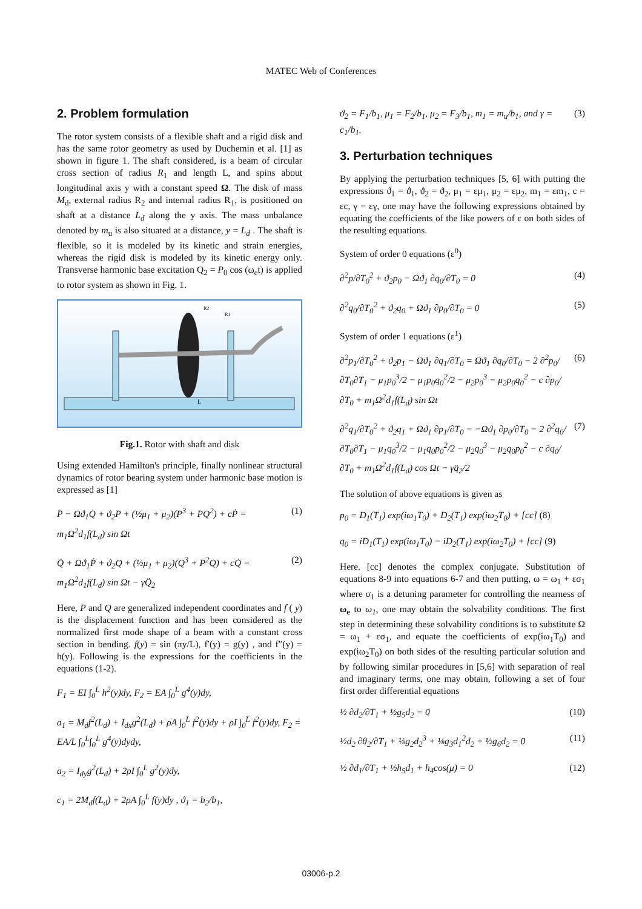MATEC Web of Conferences
2. Problem formulation
The rotor system consists of a flexible shaft and a rigid disk and has the same rotor geometry as used by Duchemin et al. [1] as shown in figure 1. The shaft considered, is a beam of circular cross section of radius R<sub>1</sub> and length L, and spins about longitudinal axis y with a constant speed Ω. The disk of mass M<sub>d</sub>, external radius R<sub>2</sub> and internal radius R<sub>1</sub>, is positioned on shaft at a distance L<sub>d</sub> along the y axis. The mass unbalance denoted by m<sub>u</sub> is also situated at a distance, y = L<sub>d</sub> . The shaft is flexible, so it is modeled by its kinetic and strain energies, whereas the rigid disk is modeled by its kinetic energy only. Transverse harmonic base excitation Q<sub>2</sub> = P<sub>0</sub> cos (ω<sub>e</sub>t) is applied to rotor system as shown in Fig. 1.
L
R2
R1
Fig.1. Rotor with shaft and disk
Using extended Hamilton's principle, finally nonlinear structural dynamics of rotor bearing system under harmonic base motion is expressed as [1]
P̈ − Ωϑ<sub>1</sub>Q̇ + ϑ<sub>2</sub>P + (½μ<sub>1</sub> + μ<sub>2</sub>)(P<sup>3</sup> + PQ<sup>2</sup>) + cṖ = m<sub>1</sub>Ω<sup>2</sup>d<sub>1</sub>f(L<sub>d</sub>) sin Ωt (1)
Q̈ + Ωϑ<sub>1</sub>Ṗ + ϑ<sub>2</sub>Q + (½μ<sub>1</sub> + μ<sub>2</sub>)(Q<sup>3</sup> + P<sup>2</sup>Q) + cQ̇ = m<sub>1</sub>Ω<sup>2</sup>d<sub>1</sub>f(L<sub>d</sub>) sin Ωt − γQ̈<sub>2</sub> (2)
Here, P and Q are generalized independent coordinates and f ( y) is the displacement function and has been considered as the normalized first mode shape of a beam with a constant cross section in bending. f(y) = sin (πy/L), f′(y) = g(y) , and f″(y) = h(y). Following is the expressions for the coefficients in the equations (1-2).
F<sub>1</sub> = EI ∫<sub>0</sub><sup>L</sup> h<sup>2</sup>(y)dy, F<sub>2</sub> = EA ∫<sub>0</sub><sup>L</sup> g<sup>4</sup>(y)dy,
a<sub>1</sub> = M<sub>d</sub>f<sup>2</sup>(L<sub>d</sub>) + I<sub>dx</sub>g<sup>2</sup>(L<sub>d</sub>) + ρA ∫<sub>0</sub><sup>L</sup> f<sup>2</sup>(y)dy + ρI ∫<sub>0</sub><sup>L</sup> f<sup>2</sup>(y)dy, F<sub>2</sub> = EA/L ∫<sub>0</sub><sup>L</sup>∫<sub>0</sub><sup>L</sup> g<sup>4</sup>(y)dydy,
a<sub>2</sub> = I<sub>dy</sub>g<sup>2</sup>(L<sub>d</sub>) + 2ρI ∫<sub>0</sub><sup>L</sup> g<sup>2</sup>(y)dy,
c<sub>1</sub> = 2M<sub>d</sub>f(L<sub>d</sub>) + 2ρA ∫<sub>0</sub><sup>L</sup> f(y)dy , ϑ<sub>1</sub> = b<sub>2</sub>/b<sub>1</sub>,
ϑ<sub>2</sub> = F<sub>1</sub>/b<sub>1</sub>, μ<sub>1</sub> = F<sub>2</sub>/b<sub>1</sub>, μ<sub>2</sub> = F<sub>3</sub>/b<sub>1</sub>, m<sub>1</sub> = m<sub>u</sub>/b<sub>1</sub>, and γ = c<sub>1</sub>/b<sub>1</sub>. (3)
3. Perturbation techniques
By applying the perturbation techniques [5, 6] with putting the expressions ϑ<sub>1</sub> = ϑ<sub>1</sub>, ϑ<sub>2</sub> = ϑ<sub>2</sub>, μ<sub>1</sub> = εμ<sub>1</sub>, μ<sub>2</sub> = εμ<sub>2</sub>, m<sub>1</sub> = εm<sub>1</sub>, c = εc, γ = εγ, one may have the following expressions obtained by equating the coefficients of the like powers of ε on both sides of the resulting equations.
System of order 0 equations (ε<sup>0</sup>)
∂<sup>2</sup>p/∂T<sub>0</sub><sup>2</sup> + ϑ<sub>2</sub>p<sub>0</sub> − Ωϑ<sub>1</sub> ∂q<sub>0</sub>/∂T<sub>0</sub> = 0 (4)
∂<sup>2</sup>q<sub>0</sub>/∂T<sub>0</sub><sup>2</sup> + ϑ<sub>2</sub>q<sub>0</sub> + Ωϑ<sub>1</sub> ∂p<sub>0</sub>/∂T<sub>0</sub> = 0 (5)
System of order 1 equations (ε<sup>1</sup>)
∂<sup>2</sup>p<sub>1</sub>/∂T<sub>0</sub><sup>2</sup> + ϑ<sub>2</sub>p<sub>1</sub> − Ωϑ<sub>1</sub> ∂q<sub>1</sub>/∂T<sub>0</sub> = Ωϑ<sub>1</sub> ∂q<sub>0</sub>/∂T<sub>0</sub> − 2 ∂<sup>2</sup>p<sub>0</sub>/∂T<sub>0</sub>∂T<sub>1</sub> − μ<sub>1</sub>p<sub>0</sub><sup>3</sup>/2 − μ<sub>1</sub>p<sub>0</sub>q<sub>0</sub><sup>2</sup>/2 − μ<sub>2</sub>p<sub>0</sub><sup>3</sup> − μ<sub>2</sub>p<sub>0</sub>q<sub>0</sub><sup>2</sup> − c ∂p<sub>0</sub>/∂T<sub>0</sub> + m<sub>1</sub>Ω<sup>2</sup>d<sub>1</sub>f(L<sub>d</sub>) sin Ωt (6)
∂<sup>2</sup>q<sub>1</sub>/∂T<sub>0</sub><sup>2</sup> + ϑ<sub>2</sub>q<sub>1</sub> + Ωϑ<sub>1</sub> ∂p<sub>1</sub>/∂T<sub>0</sub> = −Ωϑ<sub>1</sub> ∂p<sub>0</sub>/∂T<sub>0</sub> − 2 ∂<sup>2</sup>q<sub>0</sub>/∂T<sub>0</sub>∂T<sub>1</sub> − μ<sub>1</sub>q<sub>0</sub><sup>3</sup>/2 − μ<sub>1</sub>q<sub>0</sub>p<sub>0</sub><sup>2</sup>/2 − μ<sub>2</sub>q<sub>0</sub><sup>3</sup> − μ<sub>2</sub>q<sub>0</sub>p<sub>0</sub><sup>2</sup> − c ∂q<sub>0</sub>/∂T<sub>0</sub> + m<sub>1</sub>Ω<sup>2</sup>d<sub>1</sub>f(L<sub>d</sub>) cos Ωt − γq̈<sub>2</sub>/2 (7)
The solution of above equations is given as
p<sub>0</sub> = D<sub>1</sub>(T<sub>1</sub>) exp(iω<sub>1</sub>T<sub>0</sub>) + D<sub>2</sub>(T<sub>1</sub>) exp(iω<sub>2</sub>T<sub>0</sub>) + [cc] (8)
q<sub>0</sub> = iD<sub>1</sub>(T<sub>1</sub>) exp(iω<sub>1</sub>T<sub>0</sub>) − iD<sub>2</sub>(T<sub>1</sub>) exp(iω<sub>2</sub>T<sub>0</sub>) + [cc] (9)
Here. [cc] denotes the complex conjugate. Substitution of equations 8-9 into equations 6-7 and then putting, ω = ω<sub>1</sub> + εσ<sub>1</sub> where σ<sub>1</sub> is a detuning parameter for controlling the nearness of ω<sub>e</sub> to ω<sub>1</sub>, one may obtain the solvability conditions. The first step in determining these solvability conditions is to substitute Ω = ω<sub>1</sub> + εσ<sub>1</sub>, and equate the coefficients of exp(iω<sub>1</sub>T<sub>0</sub>) and exp(iω<sub>2</sub>T<sub>0</sub>) on both sides of the resulting particular solution and by following similar procedures in [5,6] with separation of real and imaginary terms, one may obtain, following a set of four first order differential equations
½ ∂d<sub>2</sub>/∂T<sub>1</sub> + ½g<sub>5</sub>d<sub>2</sub> = 0 (10)
½d<sub>2</sub> ∂θ<sub>2</sub>/∂T<sub>1</sub> + ⅛g<sub>2</sub>d<sub>2</sub><sup>3</sup> + ⅛g<sub>3</sub>d<sub>1</sub><sup>2</sup>d<sub>2</sub> + ½g<sub>6</sub>d<sub>2</sub> = 0 (11)
½ ∂d<sub>1</sub>/∂T<sub>1</sub> + ½h<sub>5</sub>d<sub>1</sub> + h<sub>4</sub>cos(μ) = 0 (12)
03006-p.2